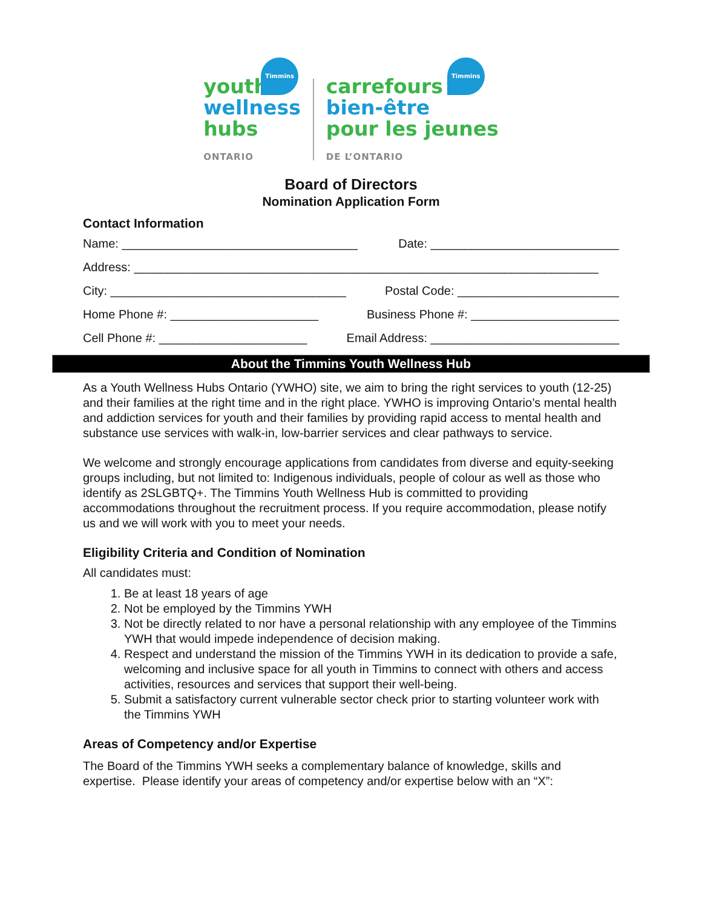Timmins
youth
wellness
hubs
ONTARIO
Timmins
carrefours
bien-être
pour les jeunes
DE L’ONTARIO
Board of Directors
Nomination Application Form
Contact Information
Name: ___________________________________ Date: ____________________________
Address: _____________________________________________________________________
City: ___________________________________ Postal Code: ________________________
Home Phone #: ______________________ Business Phone #: ______________________
Cell Phone #: ______________________ Email Address: ____________________________
About the Timmins Youth Wellness Hub
As a Youth Wellness Hubs Ontario (YWHO) site, we aim to bring the right services to youth (12-25) and their families at the right time and in the right place. YWHO is improving Ontario’s mental health and addiction services for youth and their families by providing rapid access to mental health and substance use services with walk-in, low-barrier services and clear pathways to service.
We welcome and strongly encourage applications from candidates from diverse and equity-seeking groups including, but not limited to: Indigenous individuals, people of colour as well as those who identify as 2SLGBTQ+. The Timmins Youth Wellness Hub is committed to providing accommodations throughout the recruitment process. If you require accommodation, please notify us and we will work with you to meet your needs.
Eligibility Criteria and Condition of Nomination
All candidates must:
1. Be at least 18 years of age
2. Not be employed by the Timmins YWH
3. Not be directly related to nor have a personal relationship with any employee of the Timmins YWH that would impede independence of decision making.
4. Respect and understand the mission of the Timmins YWH in its dedication to provide a safe, welcoming and inclusive space for all youth in Timmins to connect with others and access activities, resources and services that support their well-being.
5. Submit a satisfactory current vulnerable sector check prior to starting volunteer work with the Timmins YWH
Areas of Competency and/or Expertise
The Board of the Timmins YWH seeks a complementary balance of knowledge, skills and expertise. Please identify your areas of competency and/or expertise below with an “X”: